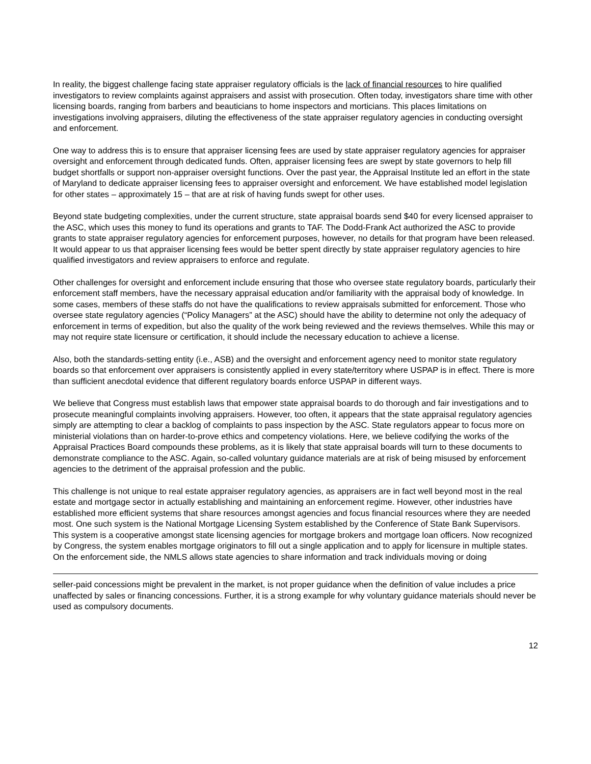In reality, the biggest challenge facing state appraiser regulatory officials is the lack of financial resources to hire qualified investigators to review complaints against appraisers and assist with prosecution. Often today, investigators share time with other licensing boards, ranging from barbers and beauticians to home inspectors and morticians. This places limitations on investigations involving appraisers, diluting the effectiveness of the state appraiser regulatory agencies in conducting oversight and enforcement.
One way to address this is to ensure that appraiser licensing fees are used by state appraiser regulatory agencies for appraiser oversight and enforcement through dedicated funds. Often, appraiser licensing fees are swept by state governors to help fill budget shortfalls or support non-appraiser oversight functions. Over the past year, the Appraisal Institute led an effort in the state of Maryland to dedicate appraiser licensing fees to appraiser oversight and enforcement. We have established model legislation for other states – approximately 15 – that are at risk of having funds swept for other uses.
Beyond state budgeting complexities, under the current structure, state appraisal boards send $40 for every licensed appraiser to the ASC, which uses this money to fund its operations and grants to TAF. The Dodd-Frank Act authorized the ASC to provide grants to state appraiser regulatory agencies for enforcement purposes, however, no details for that program have been released. It would appear to us that appraiser licensing fees would be better spent directly by state appraiser regulatory agencies to hire qualified investigators and review appraisers to enforce and regulate.
Other challenges for oversight and enforcement include ensuring that those who oversee state regulatory boards, particularly their enforcement staff members, have the necessary appraisal education and/or familiarity with the appraisal body of knowledge. In some cases, members of these staffs do not have the qualifications to review appraisals submitted for enforcement. Those who oversee state regulatory agencies (“Policy Managers” at the ASC) should have the ability to determine not only the adequacy of enforcement in terms of expedition, but also the quality of the work being reviewed and the reviews themselves. While this may or may not require state licensure or certification, it should include the necessary education to achieve a license.
Also, both the standards-setting entity (i.e., ASB) and the oversight and enforcement agency need to monitor state regulatory boards so that enforcement over appraisers is consistently applied in every state/territory where USPAP is in effect. There is more than sufficient anecdotal evidence that different regulatory boards enforce USPAP in different ways.
We believe that Congress must establish laws that empower state appraisal boards to do thorough and fair investigations and to prosecute meaningful complaints involving appraisers. However, too often, it appears that the state appraisal regulatory agencies simply are attempting to clear a backlog of complaints to pass inspection by the ASC. State regulators appear to focus more on ministerial violations than on harder-to-prove ethics and competency violations. Here, we believe codifying the works of the Appraisal Practices Board compounds these problems, as it is likely that state appraisal boards will turn to these documents to demonstrate compliance to the ASC. Again, so-called voluntary guidance materials are at risk of being misused by enforcement agencies to the detriment of the appraisal profession and the public.
This challenge is not unique to real estate appraiser regulatory agencies, as appraisers are in fact well beyond most in the real estate and mortgage sector in actually establishing and maintaining an enforcement regime. However, other industries have established more efficient systems that share resources amongst agencies and focus financial resources where they are needed most. One such system is the National Mortgage Licensing System established by the Conference of State Bank Supervisors. This system is a cooperative amongst state licensing agencies for mortgage brokers and mortgage loan officers. Now recognized by Congress, the system enables mortgage originators to fill out a single application and to apply for licensure in multiple states. On the enforcement side, the NMLS allows state agencies to share information and track individuals moving or doing
seller-paid concessions might be prevalent in the market, is not proper guidance when the definition of value includes a price unaffected by sales or financing concessions. Further, it is a strong example for why voluntary guidance materials should never be used as compulsory documents.
12